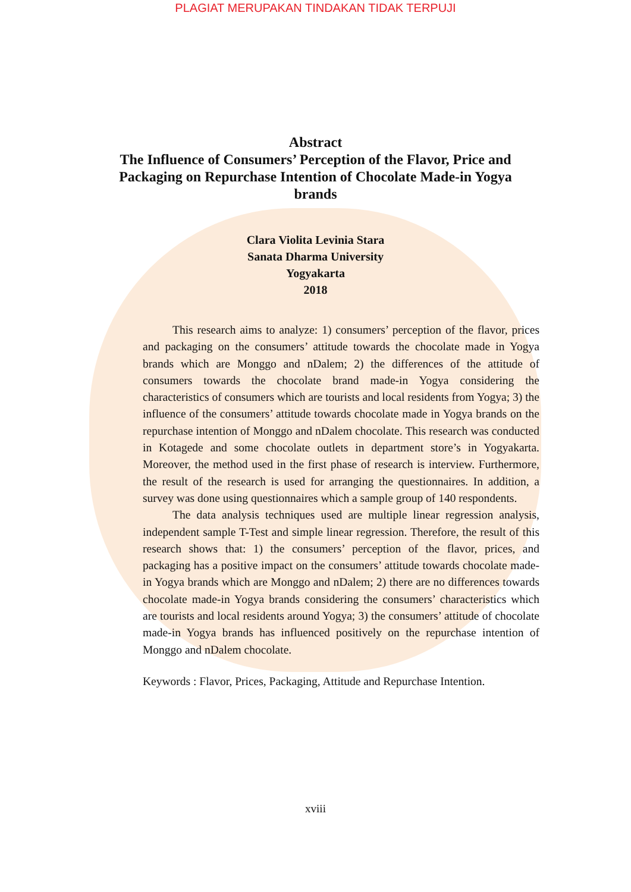PLAGIAT MERUPAKAN TINDAKAN TIDAK TERPUJI
Abstract
The Influence of Consumers’ Perception of the Flavor, Price and Packaging on Repurchase Intention of Chocolate Made-in Yogya brands
Clara Violita Levinia Stara
Sanata Dharma University
Yogyakarta
2018
This research aims to analyze: 1) consumers’ perception of the flavor, prices and packaging on the consumers’ attitude towards the chocolate made in Yogya brands which are Monggo and nDalem; 2) the differences of the attitude of consumers towards the chocolate brand made-in Yogya considering the characteristics of consumers which are tourists and local residents from Yogya; 3) the influence of the consumers’ attitude towards chocolate made in Yogya brands on the repurchase intention of Monggo and nDalem chocolate. This research was conducted in Kotagede and some chocolate outlets in department store’s in Yogyakarta. Moreover, the method used in the first phase of research is interview. Furthermore, the result of the research is used for arranging the questionnaires. In addition, a survey was done using questionnaires which a sample group of 140 respondents.
The data analysis techniques used are multiple linear regression analysis, independent sample T-Test and simple linear regression. Therefore, the result of this research shows that: 1) the consumers’ perception of the flavor, prices, and packaging has a positive impact on the consumers’ attitude towards chocolate made-in Yogya brands which are Monggo and nDalem; 2) there are no differences towards chocolate made-in Yogya brands considering the consumers’ characteristics which are tourists and local residents around Yogya; 3) the consumers’ attitude of chocolate made-in Yogya brands has influenced positively on the repurchase intention of Monggo and nDalem chocolate.
Keywords : Flavor, Prices, Packaging, Attitude and Repurchase Intention.
xviii